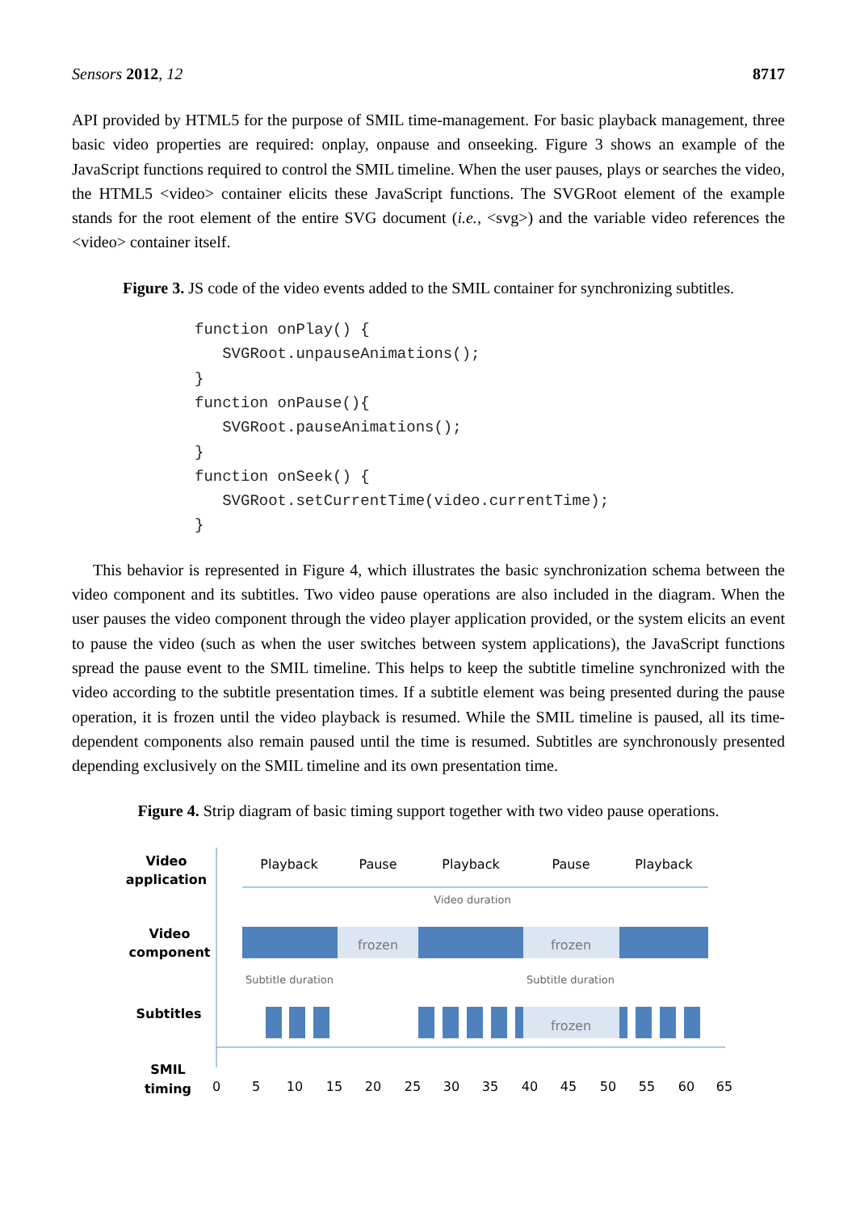Sensors 2012, 12 8717
API provided by HTML5 for the purpose of SMIL time-management. For basic playback management, three basic video properties are required: onplay, onpause and onseeking. Figure 3 shows an example of the JavaScript functions required to control the SMIL timeline. When the user pauses, plays or searches the video, the HTML5 <video> container elicits these JavaScript functions. The SVGRoot element of the example stands for the root element of the entire SVG document (i.e., <svg>) and the variable video references the <video> container itself.
Figure 3. JS code of the video events added to the SMIL container for synchronizing subtitles.
function onPlay() {
   SVGRoot.unpauseAnimations();
}
function onPause(){
   SVGRoot.pauseAnimations();
}
function onSeek() {
   SVGRoot.setCurrentTime(video.currentTime);
}
This behavior is represented in Figure 4, which illustrates the basic synchronization schema between the video component and its subtitles. Two video pause operations are also included in the diagram. When the user pauses the video component through the video player application provided, or the system elicits an event to pause the video (such as when the user switches between system applications), the JavaScript functions spread the pause event to the SMIL timeline. This helps to keep the subtitle timeline synchronized with the video according to the subtitle presentation times. If a subtitle element was being presented during the pause operation, it is frozen until the video playback is resumed. While the SMIL timeline is paused, all its time-dependent components also remain paused until the time is resumed. Subtitles are synchronously presented depending exclusively on the SMIL timeline and its own presentation time.
Figure 4. Strip diagram of basic timing support together with two video pause operations.
Video
application
Video
component
Subtitles
SMIL
timing
Playback
Pause
Playback
Pause
Playback
Video duration
frozen
frozen
frozen
Subtitle duration
Subtitle duration
frozen
0
5
10
15
20
25
30
35
40
45
50
55
60
65